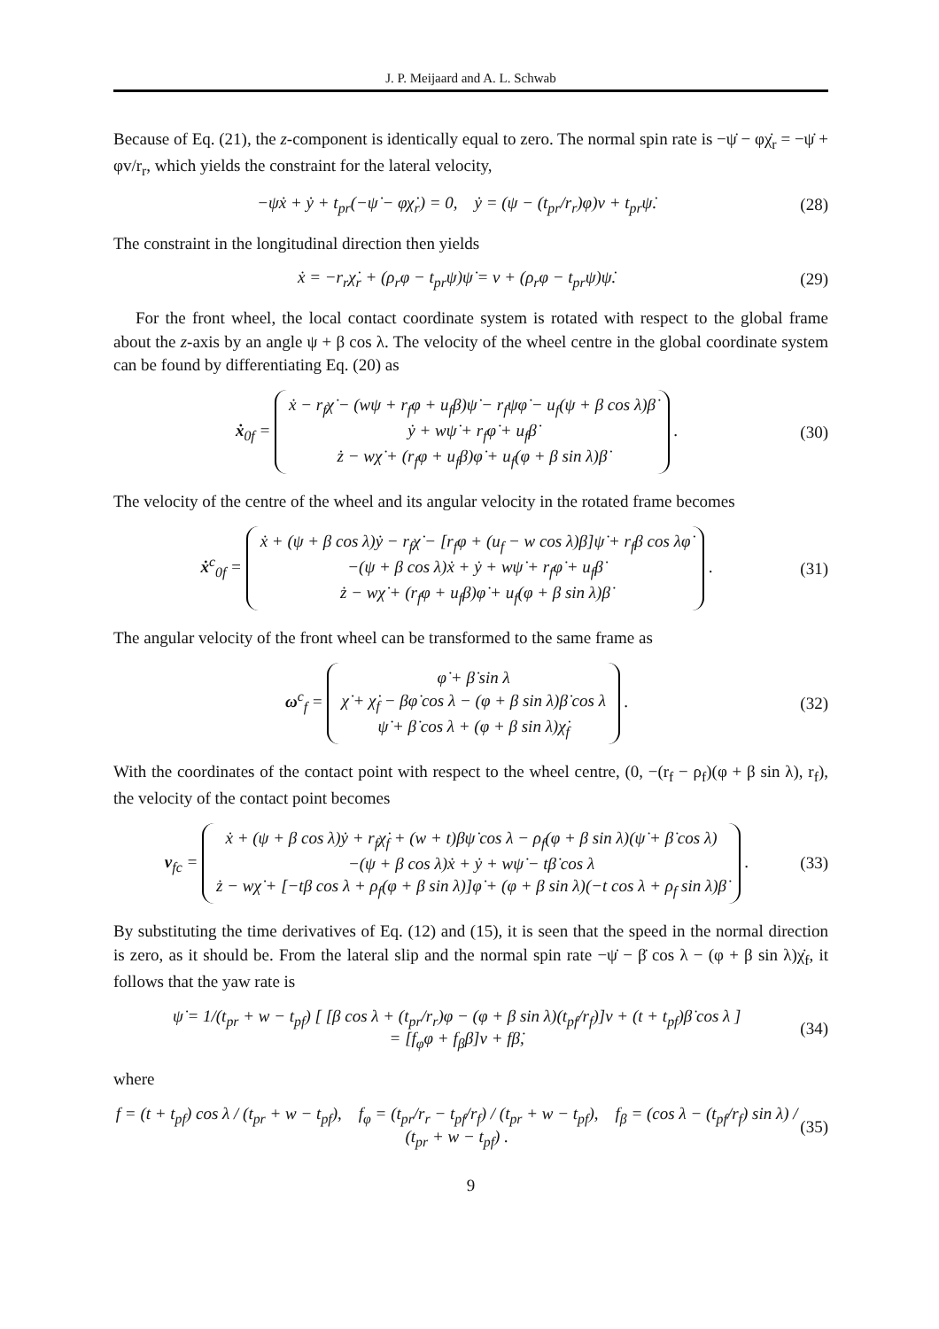J. P. Meijaard and A. L. Schwab
Because of Eq. (21), the z-component is identically equal to zero. The normal spin rate is −ψ̇ − φχ̇<sub>r</sub> = −ψ̇ + φv/r<sub>r</sub>, which yields the constraint for the lateral velocity,
−ψẋ + ẏ + t<sub>pr</sub>(−ψ̇ − φχ̇<sub>r</sub>) = 0, ẏ = (ψ − (t<sub>pr</sub>/r<sub>r</sub>)φ)v + t<sub>pr</sub>ψ̇. (28)
The constraint in the longitudinal direction then yields
ẋ = −r<sub>r</sub>χ̇<sub>r</sub> + (ρ<sub>r</sub>φ − t<sub>pr</sub>ψ)ψ̇ = v + (ρ<sub>r</sub>φ − t<sub>pr</sub>ψ)ψ̇. (29)
For the front wheel, the local contact coordinate system is rotated with respect to the global frame about the z-axis by an angle ψ + β cos λ. The velocity of the wheel centre in the global coordinate system can be found by differentiating Eq. (20) as
ẋ<sub>0f</sub> = ẋ − r<sub>f</sub>χ̇ − (wψ + r<sub>f</sub>φ + u<sub>f</sub>β)ψ̇ − r<sub>f</sub>ψφ̇ − u<sub>f</sub>(ψ + β cos λ)β̇
ẏ + wψ̇ + r<sub>f</sub>φ̇ + u<sub>f</sub>β̇
ż − wχ̇ + (r<sub>f</sub>φ + u<sub>f</sub>β)φ̇ + u<sub>f</sub>(φ + β sin λ)β̇ . (30)
The velocity of the centre of the wheel and its angular velocity in the rotated frame becomes
ẋ<sup>c</sup><sub>0f</sub> = ẋ + (ψ + β cos λ)ẏ − r<sub>f</sub>χ̇ − [r<sub>f</sub>φ + (u<sub>f</sub> − w cos λ)β]ψ̇ + r<sub>f</sub>β cos λφ̇
−(ψ + β cos λ)ẋ + ẏ + wψ̇ + r<sub>f</sub>φ̇ + u<sub>f</sub>β̇
ż − wχ̇ + (r<sub>f</sub>φ + u<sub>f</sub>β)φ̇ + u<sub>f</sub>(φ + β sin λ)β̇ . (31)
The angular velocity of the front wheel can be transformed to the same frame as
ω<sup>c</sup><sub>f</sub> = φ̇ + β̇ sin λ
χ̇ + χ̇<sub>f</sub> − βφ̇ cos λ − (φ + β sin λ)β̇ cos λ
ψ̇ + β̇ cos λ + (φ + β sin λ)χ̇<sub>f</sub> . (32)
With the coordinates of the contact point with respect to the wheel centre, (0, −(r<sub>f</sub> − ρ<sub>f</sub>)(φ + β sin λ), r<sub>f</sub>), the velocity of the contact point becomes
v<sub>fc</sub> = ẋ + (ψ + β cos λ)ẏ + r<sub>f</sub>χ̇<sub>f</sub> + (w + t)βψ̇ cos λ − ρ<sub>f</sub>(φ + β sin λ)(ψ̇ + β̇ cos λ)
−(ψ + β cos λ)ẋ + ẏ + wψ̇ − tβ̇ cos λ
ż − wχ̇ + [−tβ cos λ + ρ<sub>f</sub>(φ + β sin λ)]φ̇ + (φ + β sin λ)(−t cos λ + ρ<sub>f</sub> sin λ)β̇ . (33)
By substituting the time derivatives of Eq. (12) and (15), it is seen that the speed in the normal direction is zero, as it should be. From the lateral slip and the normal spin rate −ψ̇ − β̇ cos λ − (φ + β sin λ)χ̇<sub>f</sub>, it follows that the yaw rate is
ψ̇ = 1/(t<sub>pr</sub> + w − t<sub>pf</sub>) [ [β cos λ + (t<sub>pr</sub>/r<sub>r</sub>)φ − (φ + β sin λ)(t<sub>pf</sub>/r<sub>f</sub>)]v + (t + t<sub>pf</sub>)β̇ cos λ ]
= [f<sub>φ</sub>φ + f<sub>β</sub>β]v + fβ̇, (34)
where
f = (t + t<sub>pf</sub>) cos λ / (t<sub>pr</sub> + w − t<sub>pf</sub>), f<sub>φ</sub> = (t<sub>pr</sub>/r<sub>r</sub> − t<sub>pf</sub>/r<sub>f</sub>) / (t<sub>pr</sub> + w − t<sub>pf</sub>), f<sub>β</sub> = (cos λ − (t<sub>pf</sub>/r<sub>f</sub>) sin λ) / (t<sub>pr</sub> + w − t<sub>pf</sub>) . (35)
9